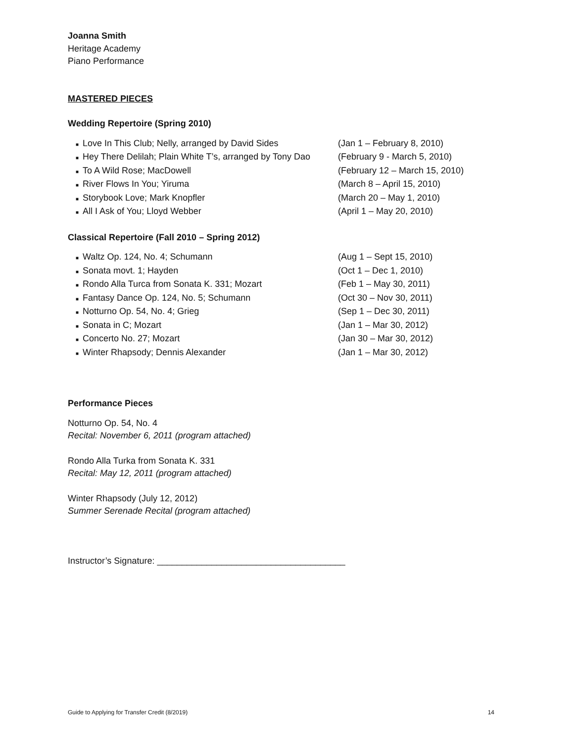Joanna Smith
Heritage Academy
Piano Performance
MASTERED PIECES
Wedding Repertoire (Spring 2010)
■ Love In This Club; Nelly, arranged by David Sides (Jan 1 – February 8, 2010)
■ Hey There Delilah; Plain White T’s, arranged by Tony Dao (February 9 - March 5, 2010)
■ To A Wild Rose; MacDowell (February 12 – March 15, 2010)
■ River Flows In You; Yiruma (March 8 – April 15, 2010)
■ Storybook Love; Mark Knopfler (March 20 – May 1, 2010)
■ All I Ask of You; Lloyd Webber (April 1 – May 20, 2010)
Classical Repertoire (Fall 2010 – Spring 2012)
■ Waltz Op. 124, No. 4; Schumann (Aug 1 – Sept 15, 2010)
■ Sonata movt. 1; Hayden (Oct 1 – Dec 1, 2010)
■ Rondo Alla Turca from Sonata K. 331; Mozart (Feb 1 – May 30, 2011)
■ Fantasy Dance Op. 124, No. 5; Schumann (Oct 30 – Nov 30, 2011)
■ Notturno Op. 54, No. 4; Grieg (Sep 1 – Dec 30, 2011)
■ Sonata in C; Mozart (Jan 1 – Mar 30, 2012)
■ Concerto No. 27; Mozart (Jan 30 – Mar 30, 2012)
■ Winter Rhapsody; Dennis Alexander (Jan 1 – Mar 30, 2012)
Performance Pieces
Notturno Op. 54, No. 4
Recital: November 6, 2011 (program attached)
Rondo Alla Turka from Sonata K. 331
Recital: May 12, 2011 (program attached)
Winter Rhapsody (July 12, 2012)
Summer Serenade Recital (program attached)
Instructor’s Signature: ______________________________________
Guide to Applying for Transfer Credit (8/2019) 14